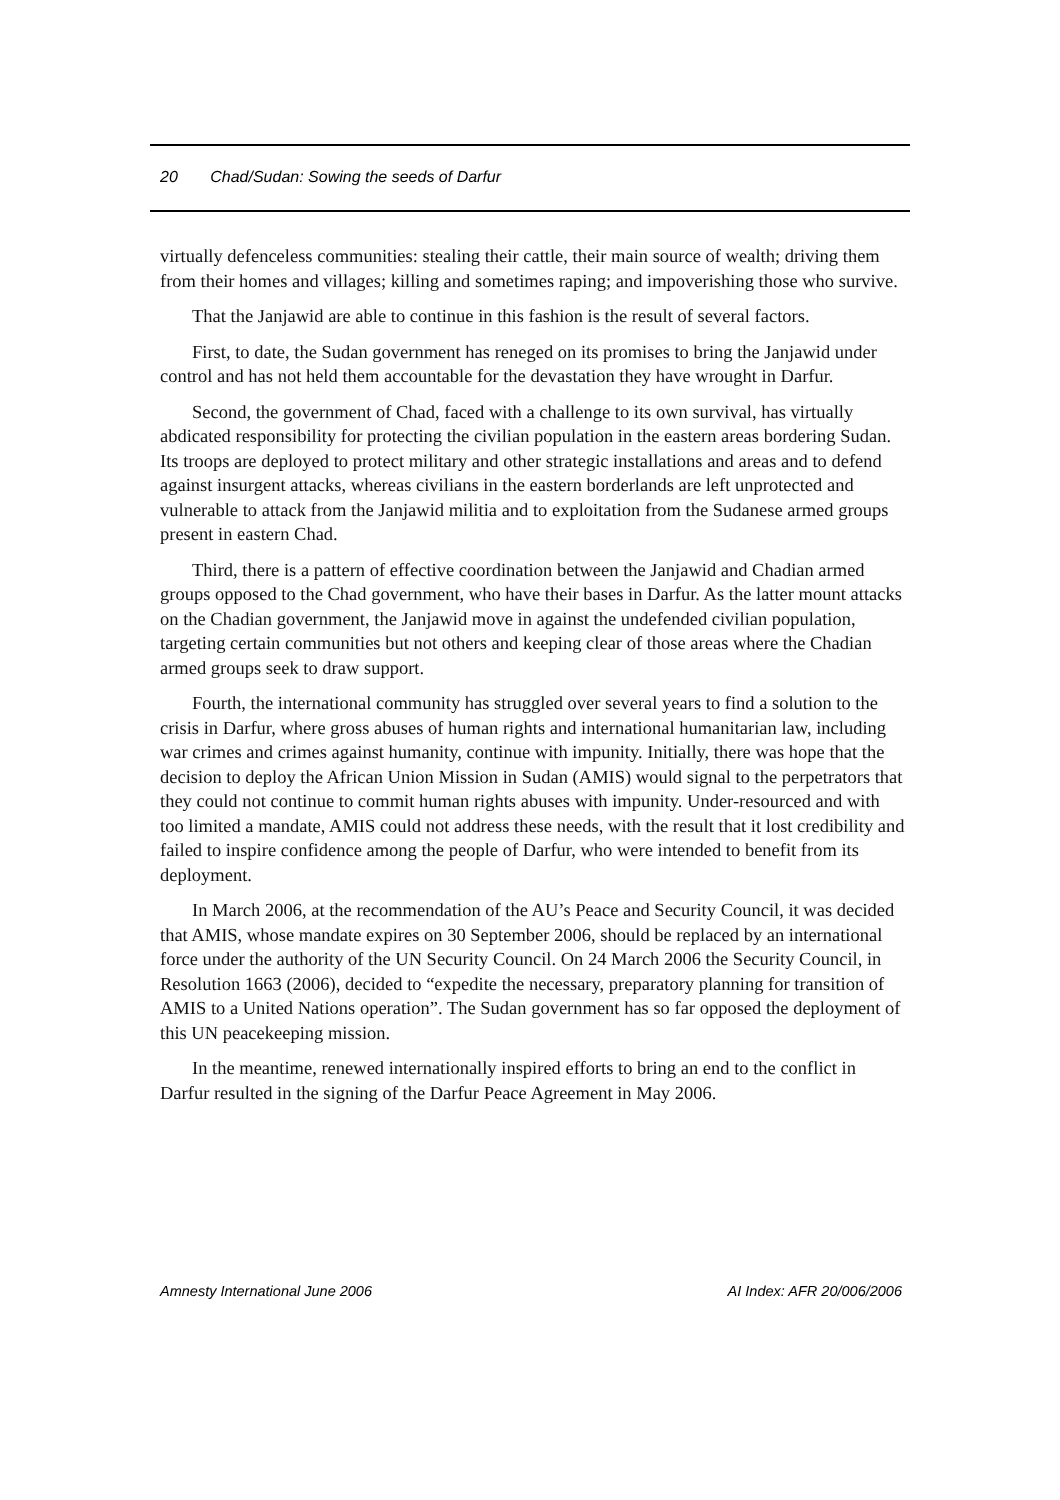20 Chad/Sudan: Sowing the seeds of Darfur
virtually defenceless communities: stealing their cattle, their main source of wealth; driving them from their homes and villages; killing and sometimes raping; and impoverishing those who survive.
That the Janjawid are able to continue in this fashion is the result of several factors.
First, to date, the Sudan government has reneged on its promises to bring the Janjawid under control and has not held them accountable for the devastation they have wrought in Darfur.
Second, the government of Chad, faced with a challenge to its own survival, has virtually abdicated responsibility for protecting the civilian population in the eastern areas bordering Sudan. Its troops are deployed to protect military and other strategic installations and areas and to defend against insurgent attacks, whereas civilians in the eastern borderlands are left unprotected and vulnerable to attack from the Janjawid militia and to exploitation from the Sudanese armed groups present in eastern Chad.
Third, there is a pattern of effective coordination between the Janjawid and Chadian armed groups opposed to the Chad government, who have their bases in Darfur. As the latter mount attacks on the Chadian government, the Janjawid move in against the undefended civilian population, targeting certain communities but not others and keeping clear of those areas where the Chadian armed groups seek to draw support.
Fourth, the international community has struggled over several years to find a solution to the crisis in Darfur, where gross abuses of human rights and international humanitarian law, including war crimes and crimes against humanity, continue with impunity. Initially, there was hope that the decision to deploy the African Union Mission in Sudan (AMIS) would signal to the perpetrators that they could not continue to commit human rights abuses with impunity. Under-resourced and with too limited a mandate, AMIS could not address these needs, with the result that it lost credibility and failed to inspire confidence among the people of Darfur, who were intended to benefit from its deployment.
In March 2006, at the recommendation of the AU’s Peace and Security Council, it was decided that AMIS, whose mandate expires on 30 September 2006, should be replaced by an international force under the authority of the UN Security Council. On 24 March 2006 the Security Council, in Resolution 1663 (2006), decided to “expedite the necessary, preparatory planning for transition of AMIS to a United Nations operation”. The Sudan government has so far opposed the deployment of this UN peacekeeping mission.
In the meantime, renewed internationally inspired efforts to bring an end to the conflict in Darfur resulted in the signing of the Darfur Peace Agreement in May 2006.
Amnesty International June 2006 AI Index: AFR 20/006/2006